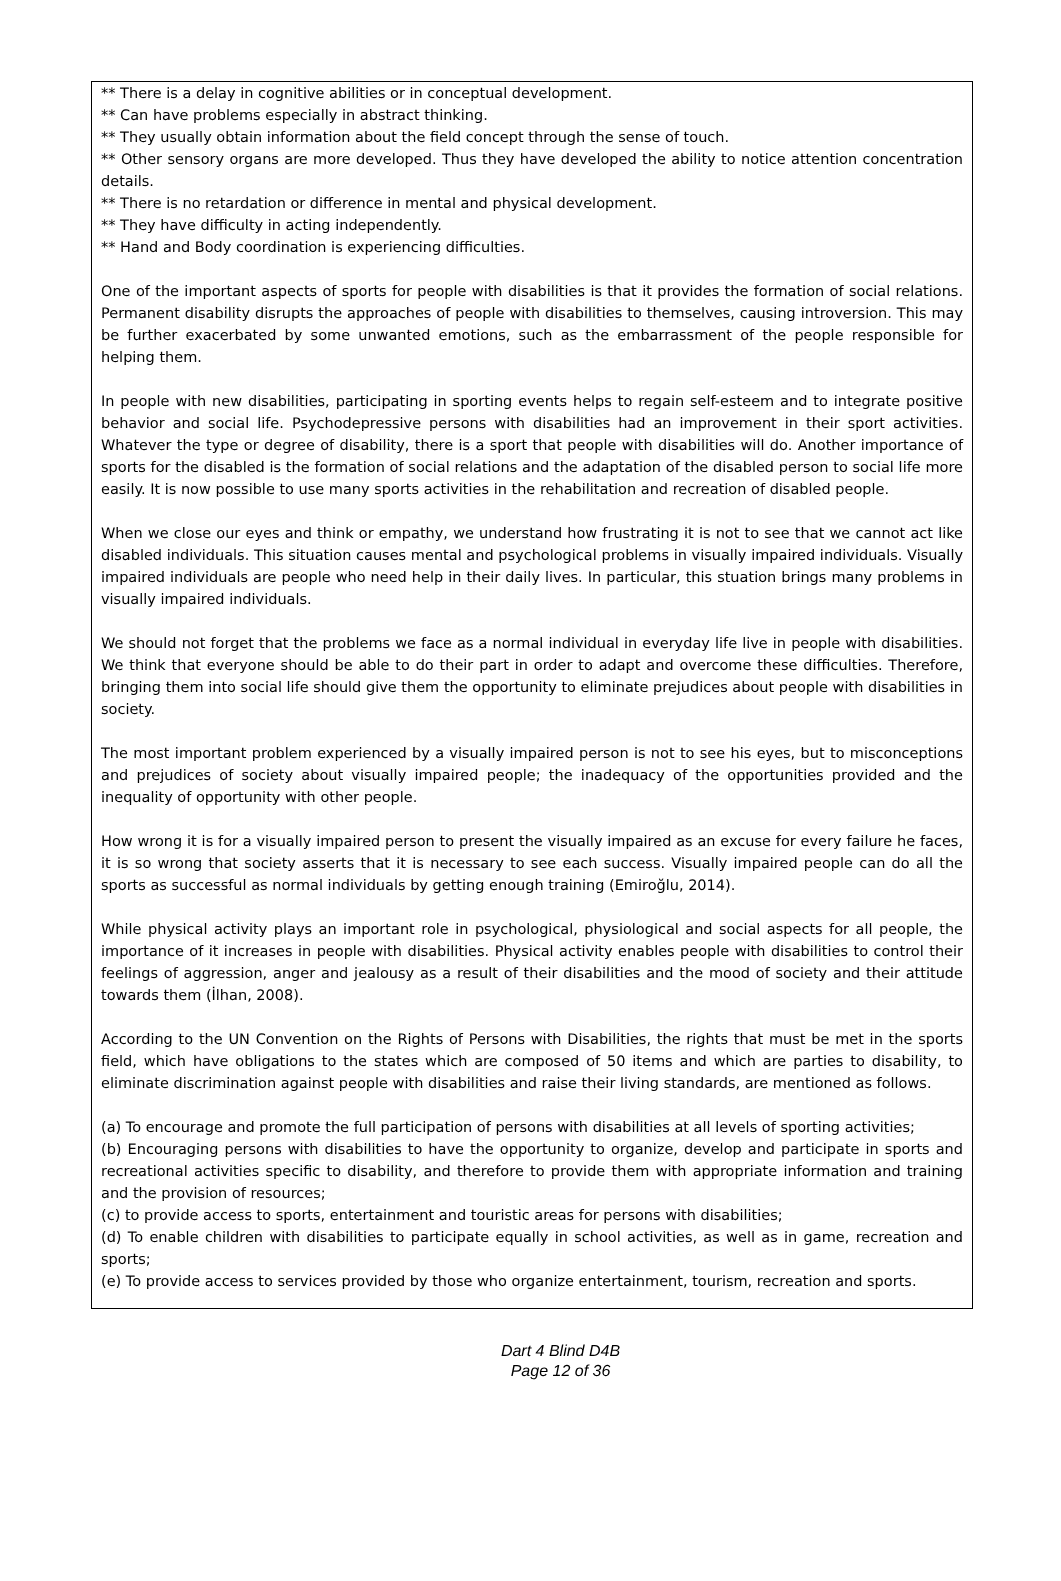** There is a delay in cognitive abilities or in conceptual development.
** Can have problems especially in abstract thinking.
** They usually obtain information about the field concept through the sense of touch.
** Other sensory organs are more developed. Thus they have developed the ability to notice attention concentration details.
** There is no retardation or difference in mental and physical development.
** They have difficulty in acting independently.
** Hand and Body coordination is experiencing difficulties.
One of the important aspects of sports for people with disabilities is that it provides the formation of social relations. Permanent disability disrupts the approaches of people with disabilities to themselves, causing introversion. This may be further exacerbated by some unwanted emotions, such as the embarrassment of the people responsible for helping them.
In people with new disabilities, participating in sporting events helps to regain self-esteem and to integrate positive behavior and social life. Psychodepressive persons with disabilities had an improvement in their sport activities. Whatever the type or degree of disability, there is a sport that people with disabilities will do. Another importance of sports for the disabled is the formation of social relations and the adaptation of the disabled person to social life more easily. It is now possible to use many sports activities in the rehabilitation and recreation of disabled people.
When we close our eyes and think or empathy, we understand how frustrating it is not to see that we cannot act like disabled individuals. This situation causes mental and psychological problems in visually impaired individuals. Visually impaired individuals are people who need help in their daily lives. In particular, this stuation brings many problems in visually impaired individuals.
We should not forget that the problems we face as a normal individual in everyday life live in people with disabilities. We think that everyone should be able to do their part in order to adapt and overcome these difficulties. Therefore, bringing them into social life should give them the opportunity to eliminate prejudices about people with disabilities in society.
The most important problem experienced by a visually impaired person is not to see his eyes, but to misconceptions and prejudices of society about visually impaired people; the inadequacy of the opportunities provided and the inequality of opportunity with other people.
How wrong it is for a visually impaired person to present the visually impaired as an excuse for every failure he faces, it is so wrong that society asserts that it is necessary to see each success. Visually impaired people can do all the sports as successful as normal individuals by getting enough training (Emiroğlu, 2014).
While physical activity plays an important role in psychological, physiological and social aspects for all people, the importance of it increases in people with disabilities. Physical activity enables people with disabilities to control their feelings of aggression, anger and jealousy as a result of their disabilities and the mood of society and their attitude towards them (İlhan, 2008).
According to the UN Convention on the Rights of Persons with Disabilities, the rights that must be met in the sports field, which have obligations to the states which are composed of 50 items and which are parties to disability, to eliminate discrimination against people with disabilities and raise their living standards, are mentioned as follows.
(a) To encourage and promote the full participation of persons with disabilities at all levels of sporting activities;
(b) Encouraging persons with disabilities to have the opportunity to organize, develop and participate in sports and recreational activities specific to disability, and therefore to provide them with appropriate information and training and the provision of resources;
(c) to provide access to sports, entertainment and touristic areas for persons with disabilities;
(d) To enable children with disabilities to participate equally in school activities, as well as in game, recreation and sports;
(e) To provide access to services provided by those who organize entertainment, tourism, recreation and sports.
Dart 4 Blind D4B
Page 12 of 36